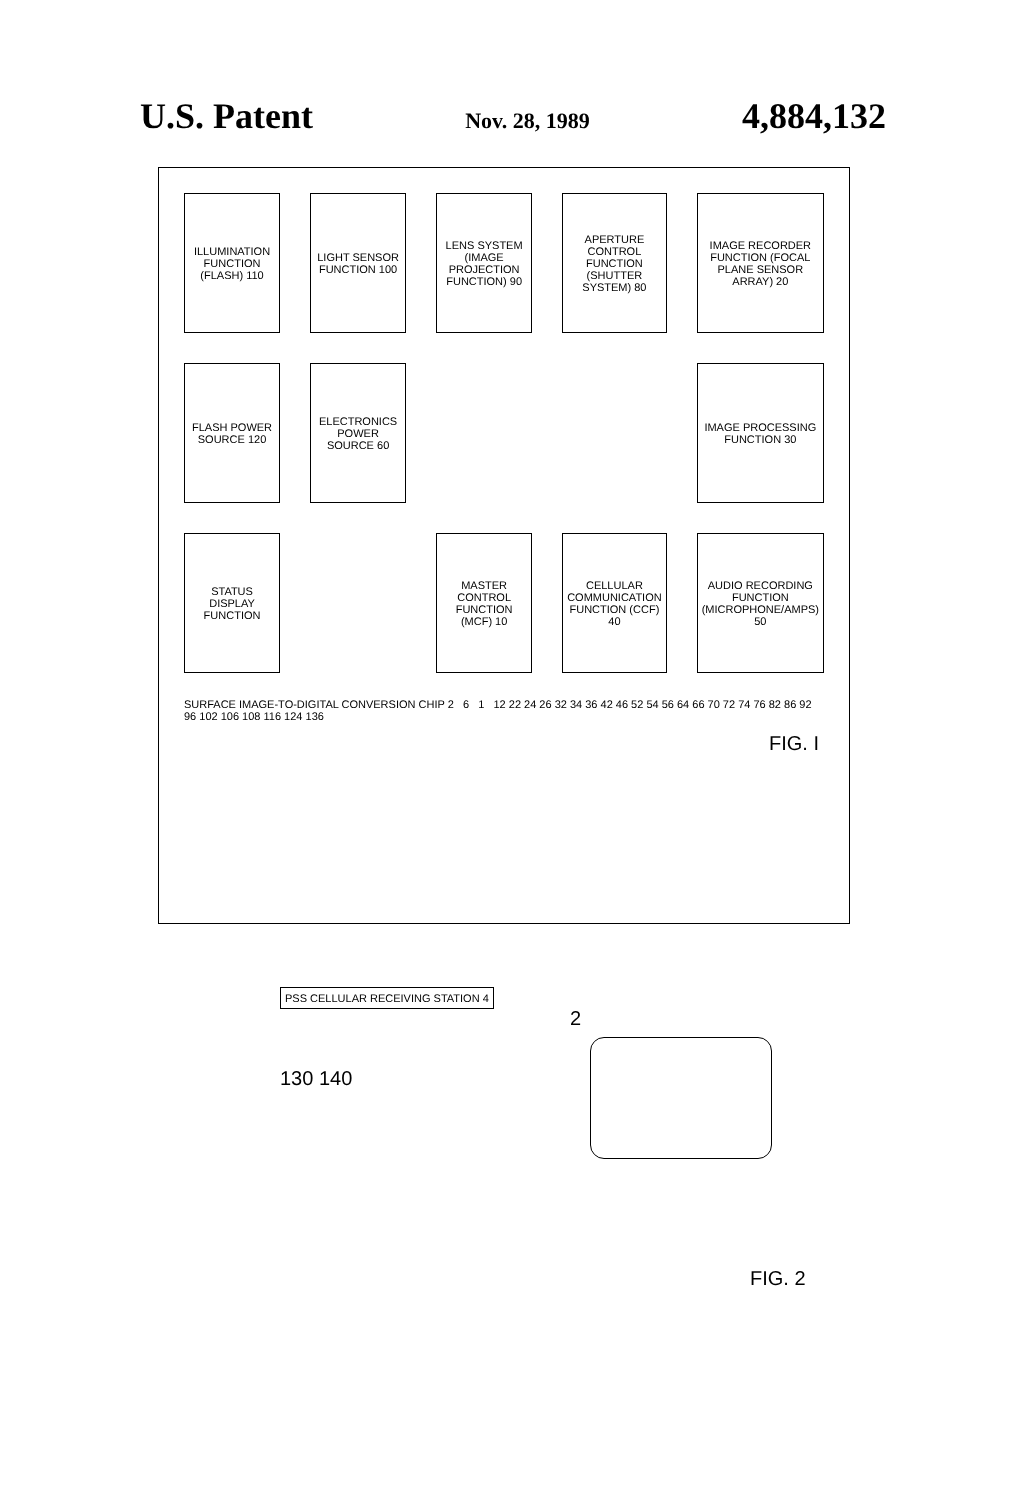U.S. Patent Nov. 28, 1989 4,884,132
ILLUMINATION FUNCTION (FLASH) 110
LIGHT SENSOR FUNCTION 100
LENS SYSTEM (IMAGE PROJECTION FUNCTION) 90
APERTURE CONTROL FUNCTION (SHUTTER SYSTEM) 80
IMAGE RECORDER FUNCTION (FOCAL PLANE SENSOR ARRAY) 20
FLASH POWER SOURCE 120
ELECTRONICS POWER SOURCE 60
IMAGE PROCESSING FUNCTION 30
STATUS DISPLAY FUNCTION
MASTER CONTROL FUNCTION (MCF) 10
CELLULAR COMMUNICATION FUNCTION (CCF) 40
AUDIO RECORDING FUNCTION (MICROPHONE/AMPS) 50
SURFACE IMAGE-TO-DIGITAL CONVERSION CHIP 2 6 1 12 22 24 26 32 34 36 42 46 52 54 56 64 66 70 72 74 76 82 86 92 96 102 106 108 116 124 136
FIG. I
PSS CELLULAR RECEIVING STATION 4
130 140
2
FIG. 2